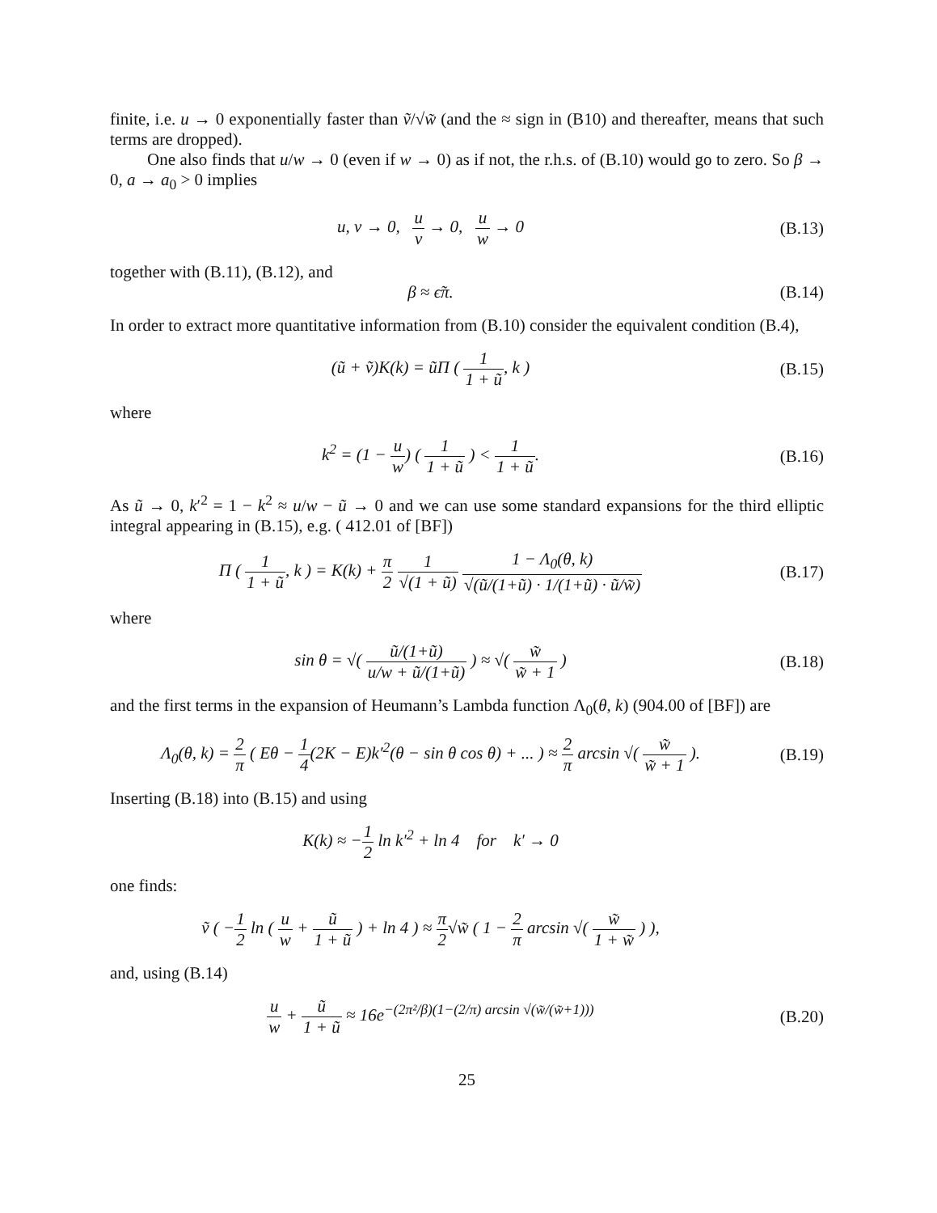finite, i.e. u → 0 exponentially faster than ṽ/√w̃ (and the ≈ sign in (B10) and thereafter, means that such terms are dropped).
One also finds that u/w → 0 (even if w → 0) as if not, the r.h.s. of (B.10) would go to zero. So β → 0, a → a<sub>0</sub> > 0 implies
u, v → 0, u v → 0, u w → 0 (B.13)
together with (B.11), (B.12), and
β ≈ ϵ̃π. (B.14)
In order to extract more quantitative information from (B.10) consider the equivalent condition (B.4),
(ũ + ṽ)K(k) = ũΠ ( 1 1 + ũ, k )
(B.15)
where
k<sup>2</sup> = (1 − u w) ( 1 1 + ũ ) < 1 1 + ũ.
(B.16)
As ũ → 0, k′<sup>2</sup> = 1 − k<sup>2</sup> ≈ u/w − ũ → 0 and we can use some standard expansions for the third elliptic integral appearing in (B.15), e.g. ( 412.01 of [BF])
Π ( 1 1 + ũ, k ) = K(k) + π 2 1 √(1 + ũ) 1 − Λ<sub>0</sub>(θ, k) √(ũ/(1+ũ) · 1/(1+ũ) · ũ/w̃)
(B.17)
where
sin θ = √( ũ/(1+ũ) u/w + ũ/(1+ũ) ) ≈ √( w̃ w̃ + 1 )
(B.18)
and the first terms in the expansion of Heumann’s Lambda function Λ<sub>0</sub>(θ, k) (904.00 of [BF]) are
Λ<sub>0</sub>(θ, k) = 2 π ( Eθ − 1 4(2K − E)k′<sup>2</sup>(θ − sin θ cos θ) + ... ) ≈ 2 π arcsin √( w̃ w̃ + 1 ).
(B.19)
Inserting (B.18) into (B.15) and using
K(k) ≈ −1 2 ln k′<sup>2</sup> + ln 4 for k′ → 0
one finds:
ṽ ( −1 2 ln ( u w + ũ 1 + ũ ) + ln 4 ) ≈ π 2√w̃ ( 1 − 2 π arcsin √( w̃ 1 + w̃ ) ),
and, using (B.14)
u w + ũ 1 + ũ ≈ 16e<sup>−(2π²/β)(1−(2/π) arcsin √(w̃/(w̃+1)))</sup>
(B.20)
25